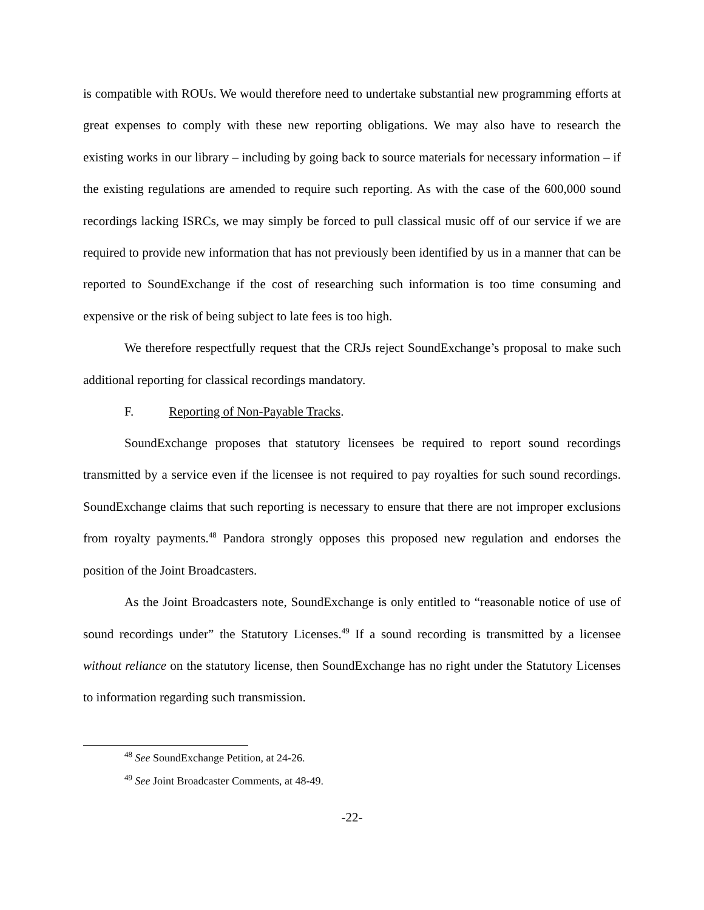is compatible with ROUs. We would therefore need to undertake substantial new programming efforts at great expenses to comply with these new reporting obligations. We may also have to research the existing works in our library – including by going back to source materials for necessary information – if the existing regulations are amended to require such reporting. As with the case of the 600,000 sound recordings lacking ISRCs, we may simply be forced to pull classical music off of our service if we are required to provide new information that has not previously been identified by us in a manner that can be reported to SoundExchange if the cost of researching such information is too time consuming and expensive or the risk of being subject to late fees is too high.
We therefore respectfully request that the CRJs reject SoundExchange’s proposal to make such additional reporting for classical recordings mandatory.
F. Reporting of Non-Payable Tracks.
SoundExchange proposes that statutory licensees be required to report sound recordings transmitted by a service even if the licensee is not required to pay royalties for such sound recordings. SoundExchange claims that such reporting is necessary to ensure that there are not improper exclusions from royalty payments.<sup>48</sup> Pandora strongly opposes this proposed new regulation and endorses the position of the Joint Broadcasters.
As the Joint Broadcasters note, SoundExchange is only entitled to “reasonable notice of use of sound recordings under” the Statutory Licenses.<sup>49</sup> If a sound recording is transmitted by a licensee without reliance on the statutory license, then SoundExchange has no right under the Statutory Licenses to information regarding such transmission.
<sup>48</sup> See SoundExchange Petition, at 24-26.
<sup>49</sup> See Joint Broadcaster Comments, at 48-49.
-22-